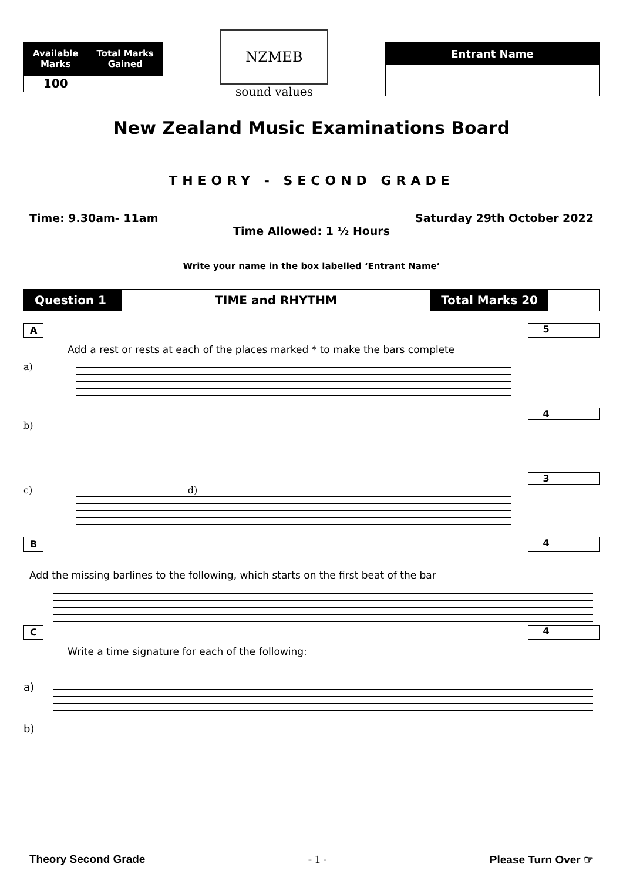| Available Marks | Total Marks Gained |
| --- | --- |
| 100 | |
NZMEB
sound values
| Entrant Name |
| --- |
New Zealand Music Examinations Board
THEORY - SECOND GRADE
Time: 9.30am- 11am Saturday 29th October 2022
Time Allowed: 1 ½ Hours
Write your name in the box labelled ‘Entrant Name’
Question 1 TIME and RHYTHM Total Marks 20
A 5
Add a rest or rests at each of the places marked * to make the bars complete
a)
4
b)
3
c) d)
B 4
Add the missing barlines to the following, which starts on the first beat of the bar
C 4
Write a time signature for each of the following:
a)
b)
Theory Second Grade - 1 - Please Turn Over ☞